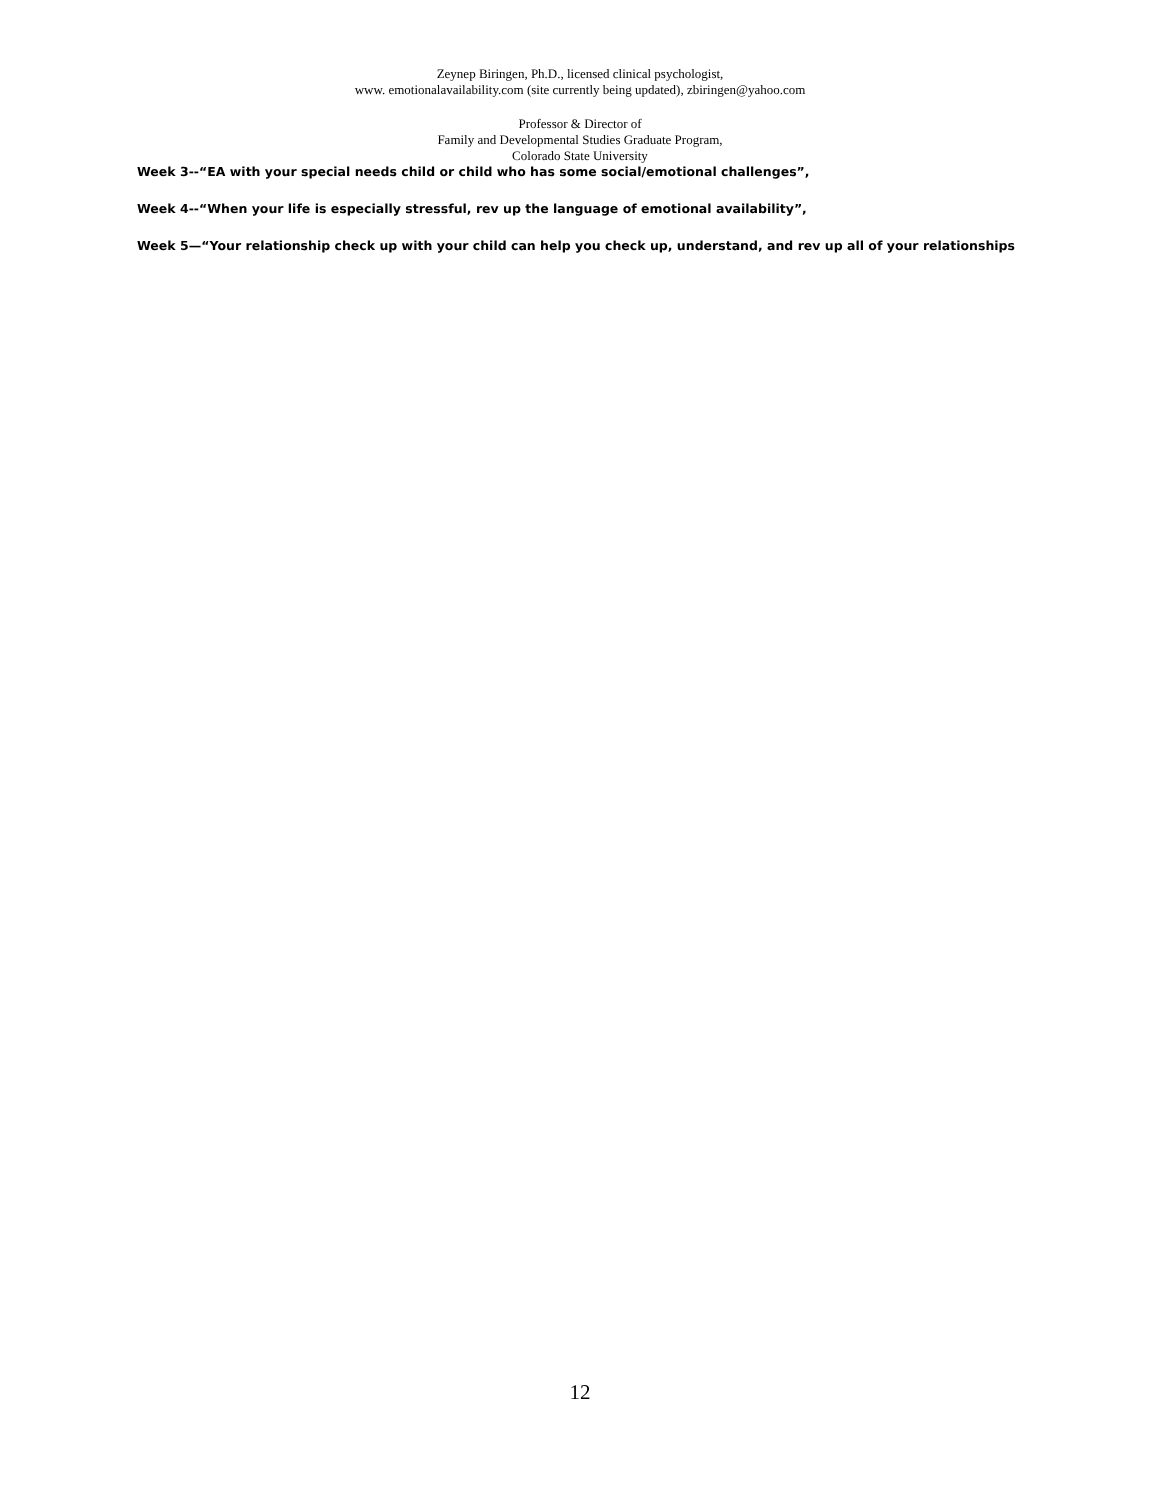Zeynep Biringen, Ph.D., licensed clinical psychologist,
www. emotionalavailability.com (site currently being updated), zbiringen@yahoo.com
Professor & Director of
Family and Developmental Studies Graduate Program,
Colorado State University
Week 3--“EA with your special needs child or child who has some social/emotional challenges”,
Week 4--“When your life is especially stressful, rev up the language of emotional availability”,
Week 5—“Your relationship check up with your child can help you check up, understand, and rev up all of your relationships
12